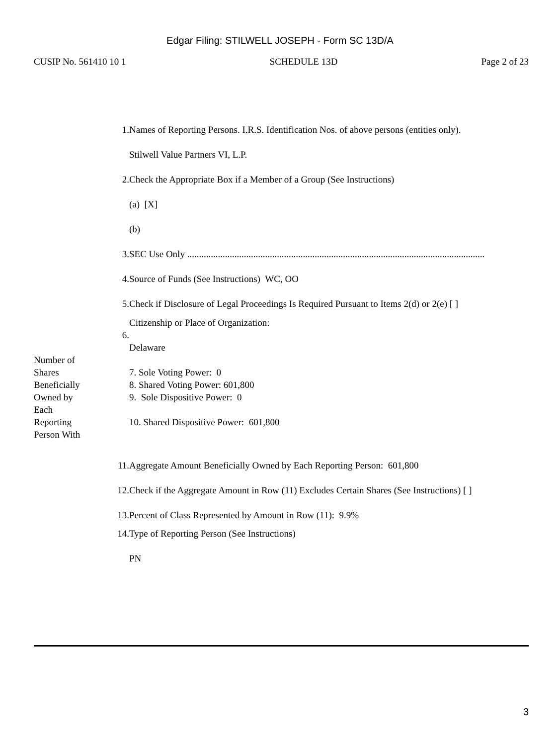Edgar Filing: STILWELL JOSEPH - Form SC 13D/A
CUSIP No. 561410 10 1 SCHEDULE 13D Page 2 of 23
| | 1. | Names of Reporting Persons. I.R.S. Identification Nos. of above persons (entities only). |
| | | Stilwell Value Partners VI, L.P. |
| | 2. | Check the Appropriate Box if a Member of a Group (See Instructions) |
| | | (a) [X] |
| | | (b) |
| | 3. | SEC Use Only .............................................................................................................................. |
| | 4. | Source of Funds (See Instructions) WC, OO |
| | 5. | Check if Disclosure of Legal Proceedings Is Required Pursuant to Items 2(d) or 2(e) [ ] |
| | 6. | Citizenship or Place of Organization: Delaware |
| Number of Shares Beneficially Owned by Each Reporting Person With | | 7. Sole Voting Power: 0 8. Shared Voting Power: 601,800 9. Sole Dispositive Power: 0 10. Shared Dispositive Power: 601,800 |
| | 11. | Aggregate Amount Beneficially Owned by Each Reporting Person: 601,800 |
| | 12. | Check if the Aggregate Amount in Row (11) Excludes Certain Shares (See Instructions) [ ] |
| | 13. | Percent of Class Represented by Amount in Row (11): 9.9% |
| | 14. | Type of Reporting Person (See Instructions) |
| | | PN |
3